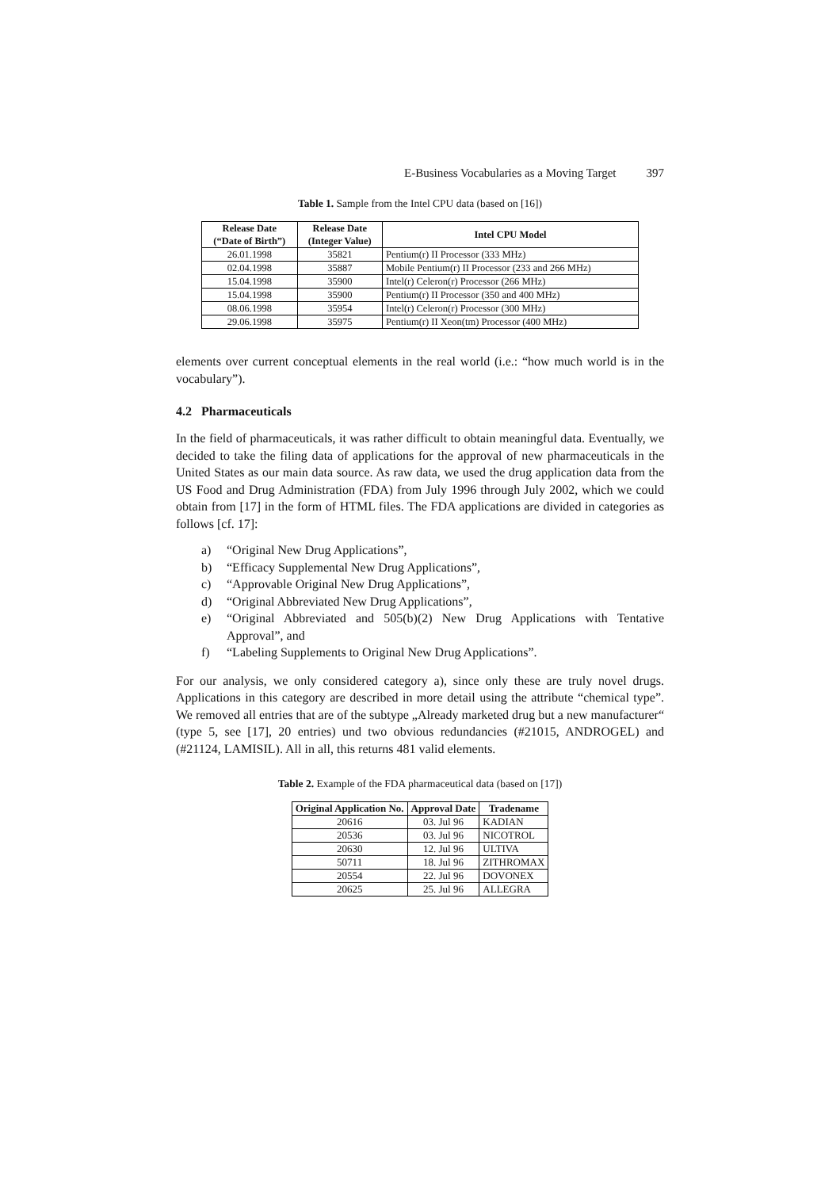E-Business Vocabularies as a Moving Target 397
Table 1. Sample from the Intel CPU data (based on [16])
| Release Date (“Date of Birth”) | Release Date (Integer Value) | Intel CPU Model |
| --- | --- | --- |
| 26.01.1998 | 35821 | Pentium(r) II Processor (333 MHz) |
| 02.04.1998 | 35887 | Mobile Pentium(r) II Processor (233 and 266 MHz) |
| 15.04.1998 | 35900 | Intel(r) Celeron(r) Processor (266 MHz) |
| 15.04.1998 | 35900 | Pentium(r) II Processor (350 and 400 MHz) |
| 08.06.1998 | 35954 | Intel(r) Celeron(r) Processor (300 MHz) |
| 29.06.1998 | 35975 | Pentium(r) II Xeon(tm) Processor (400 MHz) |
elements over current conceptual elements in the real world (i.e.: “how much world is in the vocabulary”).
4.2 Pharmaceuticals
In the field of pharmaceuticals, it was rather difficult to obtain meaningful data. Eventually, we decided to take the filing data of applications for the approval of new pharmaceuticals in the United States as our main data source. As raw data, we used the drug application data from the US Food and Drug Administration (FDA) from July 1996 through July 2002, which we could obtain from [17] in the form of HTML files. The FDA applications are divided in categories as follows [cf. 17]:
a) “Original New Drug Applications”,
b) “Efficacy Supplemental New Drug Applications”,
c) “Approvable Original New Drug Applications”,
d) “Original Abbreviated New Drug Applications”,
e) “Original Abbreviated and 505(b)(2) New Drug Applications with Tentative Approval”, and
f) “Labeling Supplements to Original New Drug Applications”.
For our analysis, we only considered category a), since only these are truly novel drugs. Applications in this category are described in more detail using the attribute “chemical type”. We removed all entries that are of the subtype „Already marketed drug but a new manufacturer“ (type 5, see [17], 20 entries) und two obvious redundancies (#21015, ANDROGEL) and (#21124, LAMISIL). All in all, this returns 481 valid elements.
Table 2. Example of the FDA pharmaceutical data (based on [17])
| Original Application No. | Approval Date | Tradename |
| --- | --- | --- |
| 20616 | 03. Jul 96 | KADIAN |
| 20536 | 03. Jul 96 | NICOTROL |
| 20630 | 12. Jul 96 | ULTIVA |
| 50711 | 18. Jul 96 | ZITHROMAX |
| 20554 | 22. Jul 96 | DOVONEX |
| 20625 | 25. Jul 96 | ALLEGRA |